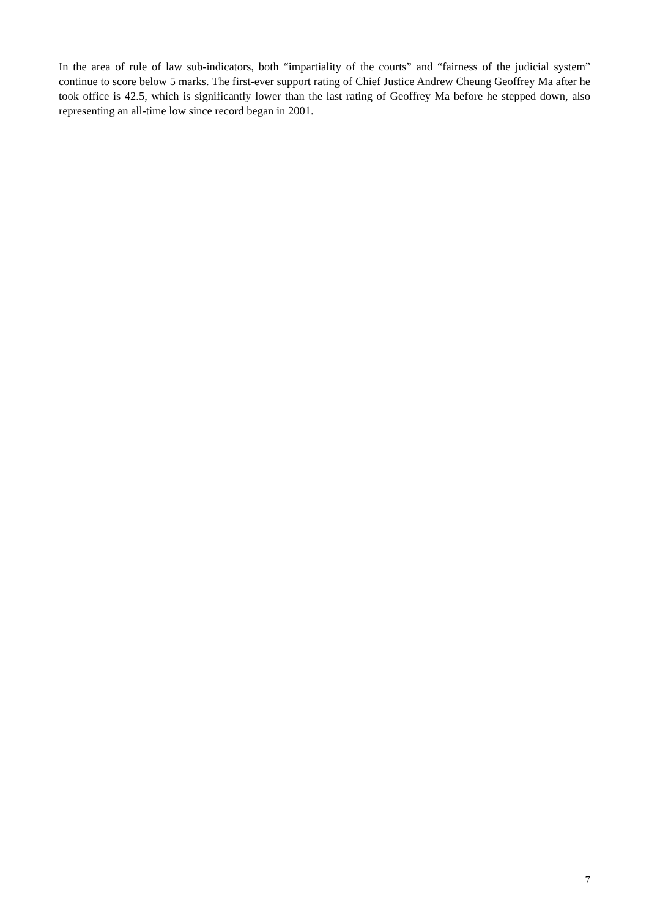In the area of rule of law sub-indicators, both “impartiality of the courts” and “fairness of the judicial system” continue to score below 5 marks. The first-ever support rating of Chief Justice Andrew Cheung Geoffrey Ma after he took office is 42.5, which is significantly lower than the last rating of Geoffrey Ma before he stepped down, also representing an all-time low since record began in 2001.
7